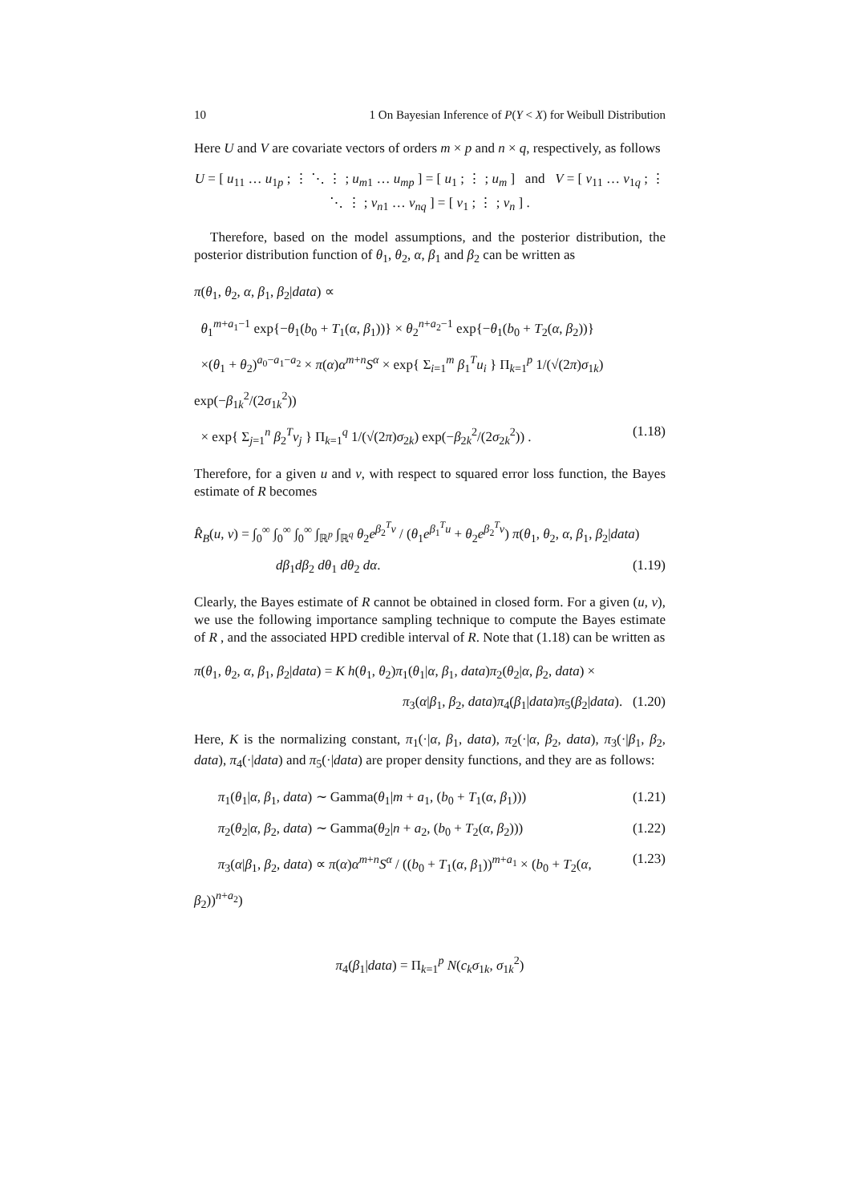10 1 On Bayesian Inference of P(Y < X) for Weibull Distribution
Here U and V are covariate vectors of orders m × p and n × q, respectively, as follows
U = [ u<sub>11</sub> … u<sub>1p</sub> ; ⋮ ⋱ ⋮ ; u<sub>m1</sub> … u<sub>mp</sub> ] = [ u<sub>1</sub> ; ⋮ ; u<sub>m</sub> ] and V = [ v<sub>11</sub> … v<sub>1q</sub> ; ⋮ ⋱ ⋮ ; v<sub>n1</sub> … v<sub>nq</sub> ] = [ v<sub>1</sub> ; ⋮ ; v<sub>n</sub> ] .
Therefore, based on the model assumptions, and the posterior distribution, the posterior distribution function of θ<sub>1</sub>, θ<sub>2</sub>, α, β<sub>1</sub> and β<sub>2</sub> can be written as
π(θ<sub>1</sub>, θ<sub>2</sub>, α, β<sub>1</sub>, β<sub>2</sub>|data) ∝
θ<sub>1</sub><sup>m+a<sub>1</sub>−1</sup> exp{−θ<sub>1</sub>(b<sub>0</sub> + T<sub>1</sub>(α, β<sub>1</sub>))} × θ<sub>2</sub><sup>n+a<sub>2</sub>−1</sup> exp{−θ<sub>1</sub>(b<sub>0</sub> + T<sub>2</sub>(α, β<sub>2</sub>))}
×(θ<sub>1</sub> + θ<sub>2</sub>)<sup>a<sub>0</sub>−a<sub>1</sub>−a<sub>2</sub></sup> × π(α)α<sup>m+n</sup>S<sup>α</sup> × exp{ Σ<sub>i=1</sub><sup>m</sup> β<sub>1</sub><sup>T</sup>u<sub>i</sub> } Π<sub>k=1</sub><sup>p</sup> 1/(√(2π)σ<sub>1k</sub>) exp(−β<sub>1k</sub><sup>2</sup>/(2σ<sub>1k</sub><sup>2</sup>))
× exp{ Σ<sub>j=1</sub><sup>n</sup> β<sub>2</sub><sup>T</sup>v<sub>j</sub> } Π<sub>k=1</sub><sup>q</sup> 1/(√(2π)σ<sub>2k</sub>) exp(−β<sub>2k</sub><sup>2</sup>/(2σ<sub>2k</sub><sup>2</sup>)) . (1.18)
Therefore, for a given u and v, with respect to squared error loss function, the Bayes estimate of R becomes
R̂<sub>B</sub>(u, v) = ∫<sub>0</sub><sup>∞</sup> ∫<sub>0</sub><sup>∞</sup> ∫<sub>0</sub><sup>∞</sup> ∫<sub>ℝ<sup>p</sup></sub> ∫<sub>ℝ<sup>q</sup></sub> θ<sub>2</sub>e<sup>β<sub>2</sub><sup>T</sup>v</sup> / (θ<sub>1</sub>e<sup>β<sub>1</sub><sup>T</sup>u</sup> + θ<sub>2</sub>e<sup>β<sub>2</sub><sup>T</sup>v</sup>) π(θ<sub>1</sub>, θ<sub>2</sub>, α, β<sub>1</sub>, β<sub>2</sub>|data)
dβ<sub>1</sub>dβ<sub>2</sub> dθ<sub>1</sub> dθ<sub>2</sub> dα. (1.19)
Clearly, the Bayes estimate of R cannot be obtained in closed form. For a given (u, v), we use the following importance sampling technique to compute the Bayes estimate of R , and the associated HPD credible interval of R. Note that (1.18) can be written as
π(θ<sub>1</sub>, θ<sub>2</sub>, α, β<sub>1</sub>, β<sub>2</sub>|data) = K h(θ<sub>1</sub>, θ<sub>2</sub>)π<sub>1</sub>(θ<sub>1</sub>|α, β<sub>1</sub>, data)π<sub>2</sub>(θ<sub>2</sub>|α, β<sub>2</sub>, data) ×
π<sub>3</sub>(α|β<sub>1</sub>, β<sub>2</sub>, data)π<sub>4</sub>(β<sub>1</sub>|data)π<sub>5</sub>(β<sub>2</sub>|data). (1.20)
Here, K is the normalizing constant, π<sub>1</sub>(·|α, β<sub>1</sub>, data), π<sub>2</sub>(·|α, β<sub>2</sub>, data), π<sub>3</sub>(·|β<sub>1</sub>, β<sub>2</sub>, data), π<sub>4</sub>(·|data) and π<sub>5</sub>(·|data) are proper density functions, and they are as follows:
π<sub>1</sub>(θ<sub>1</sub>|α, β<sub>1</sub>, data) ∼ Gamma(θ<sub>1</sub>|m + a<sub>1</sub>, (b<sub>0</sub> + T<sub>1</sub>(α, β<sub>1</sub>))) (1.21)
π<sub>2</sub>(θ<sub>2</sub>|α, β<sub>2</sub>, data) ∼ Gamma(θ<sub>2</sub>|n + a<sub>2</sub>, (b<sub>0</sub> + T<sub>2</sub>(α, β<sub>2</sub>))) (1.22)
π<sub>3</sub>(α|β<sub>1</sub>, β<sub>2</sub>, data) ∝ π(α)α<sup>m+n</sup>S<sup>α</sup> / ((b<sub>0</sub> + T<sub>1</sub>(α, β<sub>1</sub>))<sup>m+a<sub>1</sub></sup> × (b<sub>0</sub> + T<sub>2</sub>(α, β<sub>2</sub>))<sup>n+a<sub>2</sub></sup>) (1.23)
π<sub>4</sub>(β<sub>1</sub>|data) = Π<sub>k=1</sub><sup>p</sup> N(c<sub>k</sub>σ<sub>1k</sub>, σ<sub>1k</sub><sup>2</sup>)